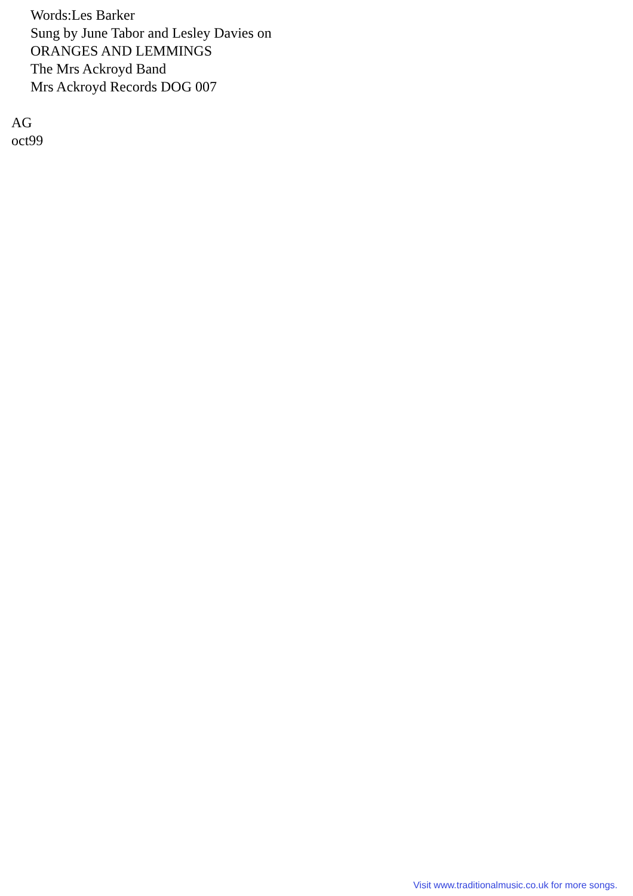Words:Les Barker
Sung by June Tabor and Lesley Davies on
ORANGES AND LEMMINGS
The Mrs Ackroyd Band
Mrs Ackroyd Records DOG 007
AG
oct99
Visit www.traditionalmusic.co.uk for more songs.